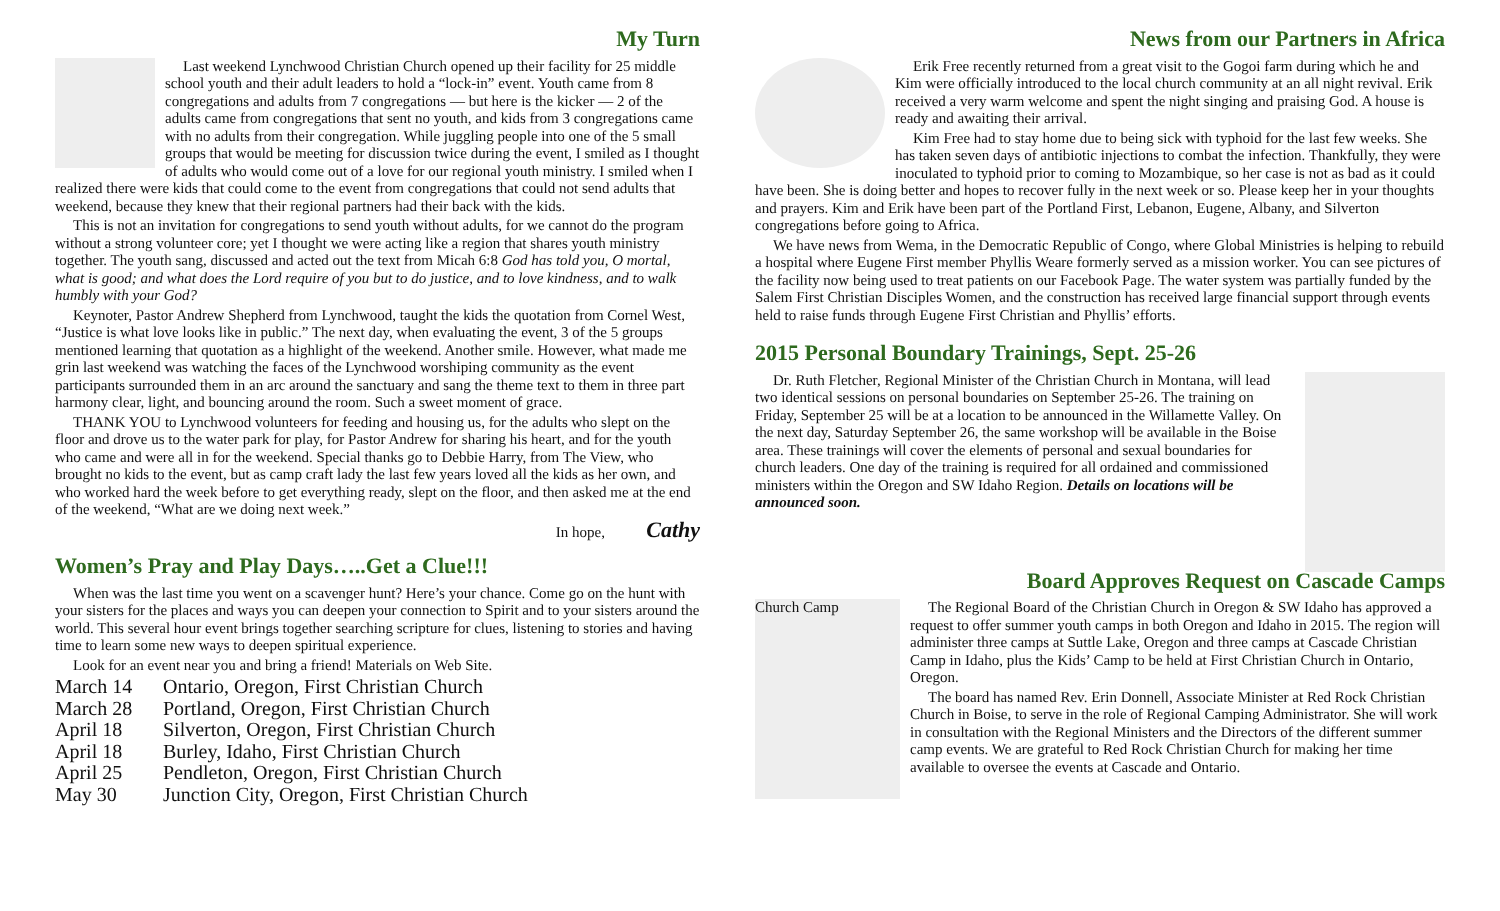My Turn
Last weekend Lynchwood Christian Church opened up their facility for 25 middle school youth and their adult leaders to hold a “lock-in” event. Youth came from 8 congregations and adults from 7 congregations — but here is the kicker — 2 of the adults came from congregations that sent no youth, and kids from 3 congregations came with no adults from their congregation. While juggling people into one of the 5 small groups that would be meeting for discussion twice during the event, I smiled as I thought of adults who would come out of a love for our regional youth ministry. I smiled when I realized there were kids that could come to the event from congregations that could not send adults that weekend, because they knew that their regional partners had their back with the kids.
This is not an invitation for congregations to send youth without adults, for we cannot do the program without a strong volunteer core; yet I thought we were acting like a region that shares youth ministry together. The youth sang, discussed and acted out the text from Micah 6:8 God has told you, O mortal, what is good; and what does the Lord require of you but to do justice, and to love kindness, and to walk humbly with your God?
Keynoter, Pastor Andrew Shepherd from Lynchwood, taught the kids the quotation from Cornel West, “Justice is what love looks like in public.” The next day, when evaluating the event, 3 of the 5 groups mentioned learning that quotation as a highlight of the weekend. Another smile. However, what made me grin last weekend was watching the faces of the Lynchwood worshiping community as the event participants surrounded them in an arc around the sanctuary and sang the theme text to them in three part harmony clear, light, and bouncing around the room. Such a sweet moment of grace.
THANK YOU to Lynchwood volunteers for feeding and housing us, for the adults who slept on the floor and drove us to the water park for play, for Pastor Andrew for sharing his heart, and for the youth who came and were all in for the weekend. Special thanks go to Debbie Harry, from The View, who brought no kids to the event, but as camp craft lady the last few years loved all the kids as her own, and who worked hard the week before to get everything ready, slept on the floor, and then asked me at the end of the weekend, “What are we doing next week.”
In hope, Cathy
Women’s Pray and Play Days…..Get a Clue!!!
When was the last time you went on a scavenger hunt? Here’s your chance. Come go on the hunt with your sisters for the places and ways you can deepen your connection to Spirit and to your sisters around the world. This several hour event brings together searching scripture for clues, listening to stories and having time to learn some new ways to deepen spiritual experience.
Look for an event near you and bring a friend! Materials on Web Site.
| March 14 | Ontario, Oregon, First Christian Church |
| March 28 | Portland, Oregon, First Christian Church |
| April 18 | Silverton, Oregon, First Christian Church |
| April 18 | Burley, Idaho, First Christian Church |
| April 25 | Pendleton, Oregon, First Christian Church |
| May 30 | Junction City, Oregon, First Christian Church |
News from our Partners in Africa
Erik Free recently returned from a great visit to the Gogoi farm during which he and Kim were officially introduced to the local church community at an all night revival. Erik received a very warm welcome and spent the night singing and praising God. A house is ready and awaiting their arrival.
Kim Free had to stay home due to being sick with typhoid for the last few weeks. She has taken seven days of antibiotic injections to combat the infection. Thankfully, they were inoculated to typhoid prior to coming to Mozambique, so her case is not as bad as it could have been. She is doing better and hopes to recover fully in the next week or so. Please keep her in your thoughts and prayers. Kim and Erik have been part of the Portland First, Lebanon, Eugene, Albany, and Silverton congregations before going to Africa.
We have news from Wema, in the Democratic Republic of Congo, where Global Ministries is helping to rebuild a hospital where Eugene First member Phyllis Weare formerly served as a mission worker. You can see pictures of the facility now being used to treat patients on our Facebook Page. The water system was partially funded by the Salem First Christian Disciples Women, and the construction has received large financial support through events held to raise funds through Eugene First Christian and Phyllis’ efforts.
2015 Personal Boundary Trainings, Sept. 25-26
Dr. Ruth Fletcher, Regional Minister of the Christian Church in Montana, will lead two identical sessions on personal boundaries on September 25-26. The training on Friday, September 25 will be at a location to be announced in the Willamette Valley. On the next day, Saturday September 26, the same workshop will be available in the Boise area. These trainings will cover the elements of personal and sexual boundaries for church leaders. One day of the training is required for all ordained and commissioned ministers within the Oregon and SW Idaho Region. Details on locations will be announced soon.
Board Approves Request on Cascade Camps
Church Camp
The Regional Board of the Christian Church in Oregon & SW Idaho has approved a request to offer summer youth camps in both Oregon and Idaho in 2015. The region will administer three camps at Suttle Lake, Oregon and three camps at Cascade Christian Camp in Idaho, plus the Kids’ Camp to be held at First Christian Church in Ontario, Oregon.
The board has named Rev. Erin Donnell, Associate Minister at Red Rock Christian Church in Boise, to serve in the role of Regional Camping Administrator. She will work in consultation with the Regional Ministers and the Directors of the different summer camp events. We are grateful to Red Rock Christian Church for making her time available to oversee the events at Cascade and Ontario.